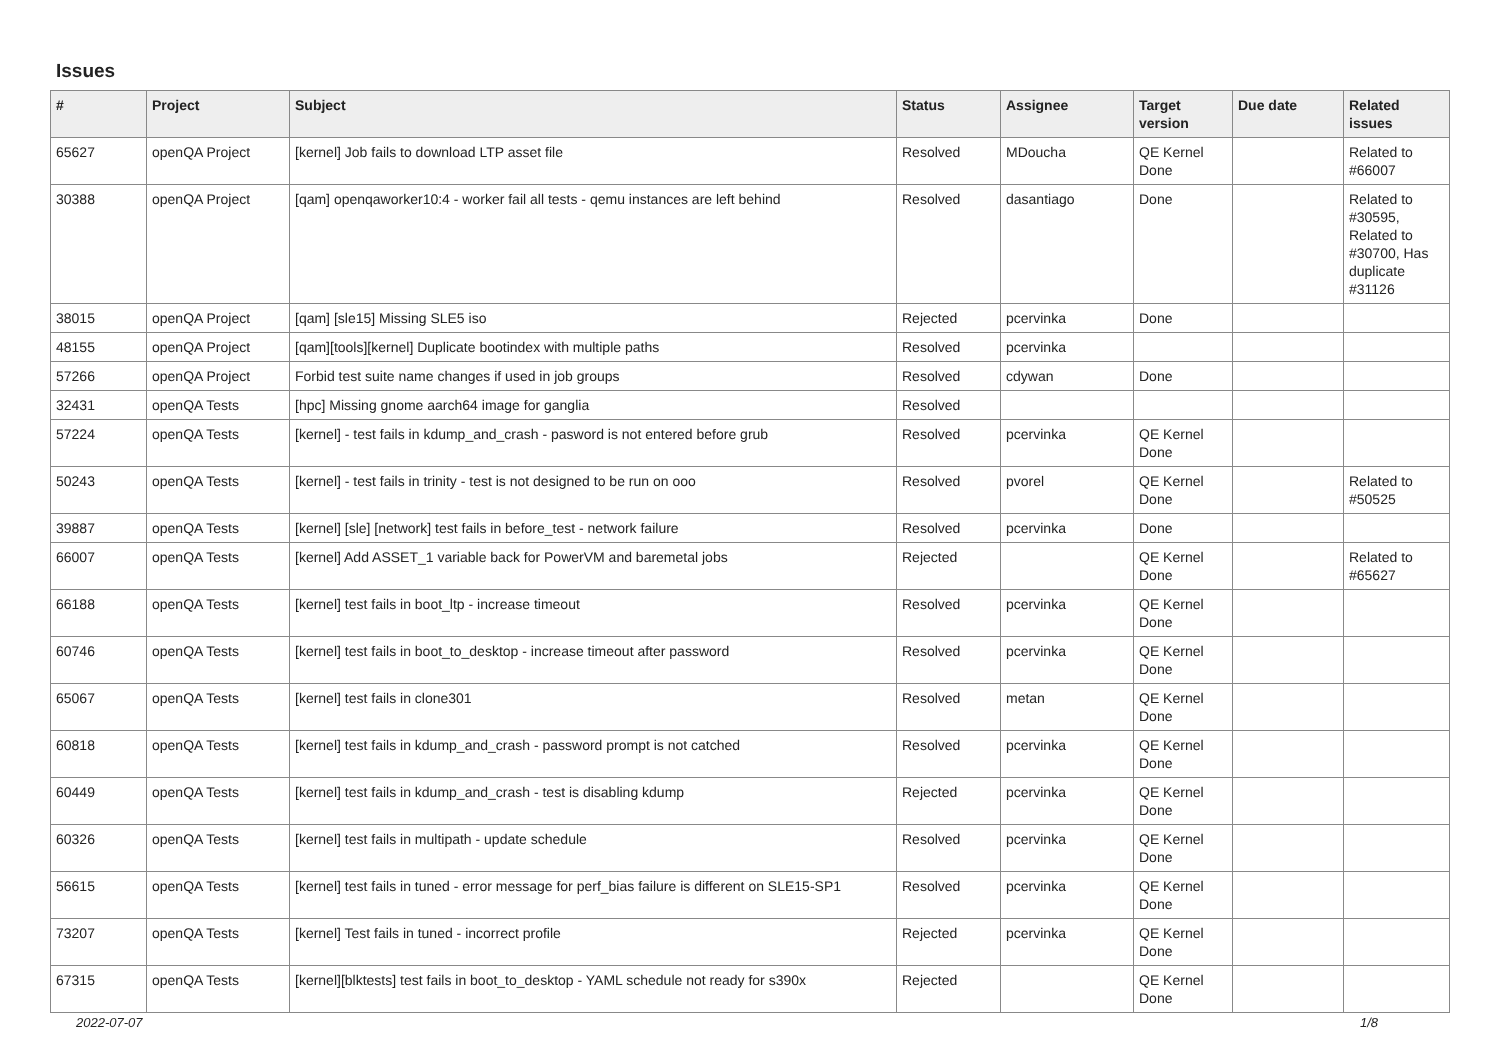Issues
| # | Project | Subject | Status | Assignee | Target version | Due date | Related issues |
| --- | --- | --- | --- | --- | --- | --- | --- |
| 65627 | openQA Project | [kernel] Job fails to download LTP asset file | Resolved | MDoucha | QE Kernel Done | | Related to #66007 |
| 30388 | openQA Project | [qam] openqaworker10:4 - worker fail all tests - qemu instances are left behind | Resolved | dasantiago | Done | | Related to #30595, Related to #30700, Has duplicate #31126 |
| 38015 | openQA Project | [qam] [sle15] Missing SLE5 iso | Rejected | pcervinka | Done | | |
| 48155 | openQA Project | [qam][tools][kernel] Duplicate bootindex with multiple paths | Resolved | pcervinka | | | |
| 57266 | openQA Project | Forbid test suite name changes if used in job groups | Resolved | cdywan | Done | | |
| 32431 | openQA Tests | [hpc] Missing gnome aarch64 image for ganglia | Resolved | | | | |
| 57224 | openQA Tests | [kernel] - test fails in kdump_and_crash - pasword is not entered before grub | Resolved | pcervinka | QE Kernel Done | | |
| 50243 | openQA Tests | [kernel] - test fails in trinity - test is not designed to be run on ooo | Resolved | pvorel | QE Kernel Done | | Related to #50525 |
| 39887 | openQA Tests | [kernel] [sle] [network] test fails in before_test - network failure | Resolved | pcervinka | Done | | |
| 66007 | openQA Tests | [kernel] Add ASSET_1 variable back for PowerVM and baremetal jobs | Rejected | | QE Kernel Done | | Related to #65627 |
| 66188 | openQA Tests | [kernel] test fails in boot_ltp - increase timeout | Resolved | pcervinka | QE Kernel Done | | |
| 60746 | openQA Tests | [kernel] test fails in boot_to_desktop - increase timeout after password | Resolved | pcervinka | QE Kernel Done | | |
| 65067 | openQA Tests | [kernel] test fails in clone301 | Resolved | metan | QE Kernel Done | | |
| 60818 | openQA Tests | [kernel] test fails in kdump_and_crash - password prompt is not catched | Resolved | pcervinka | QE Kernel Done | | |
| 60449 | openQA Tests | [kernel] test fails in kdump_and_crash - test is disabling kdump | Rejected | pcervinka | QE Kernel Done | | |
| 60326 | openQA Tests | [kernel] test fails in multipath - update schedule | Resolved | pcervinka | QE Kernel Done | | |
| 56615 | openQA Tests | [kernel] test fails in tuned - error message for perf_bias failure is different on SLE15-SP1 | Resolved | pcervinka | QE Kernel Done | | |
| 73207 | openQA Tests | [kernel] Test fails in tuned - incorrect profile | Rejected | pcervinka | QE Kernel Done | | |
| 67315 | openQA Tests | [kernel][blktests] test fails in boot_to_desktop - YAML schedule not ready for s390x | Rejected | | QE Kernel Done | | |
2022-07-07 1/8